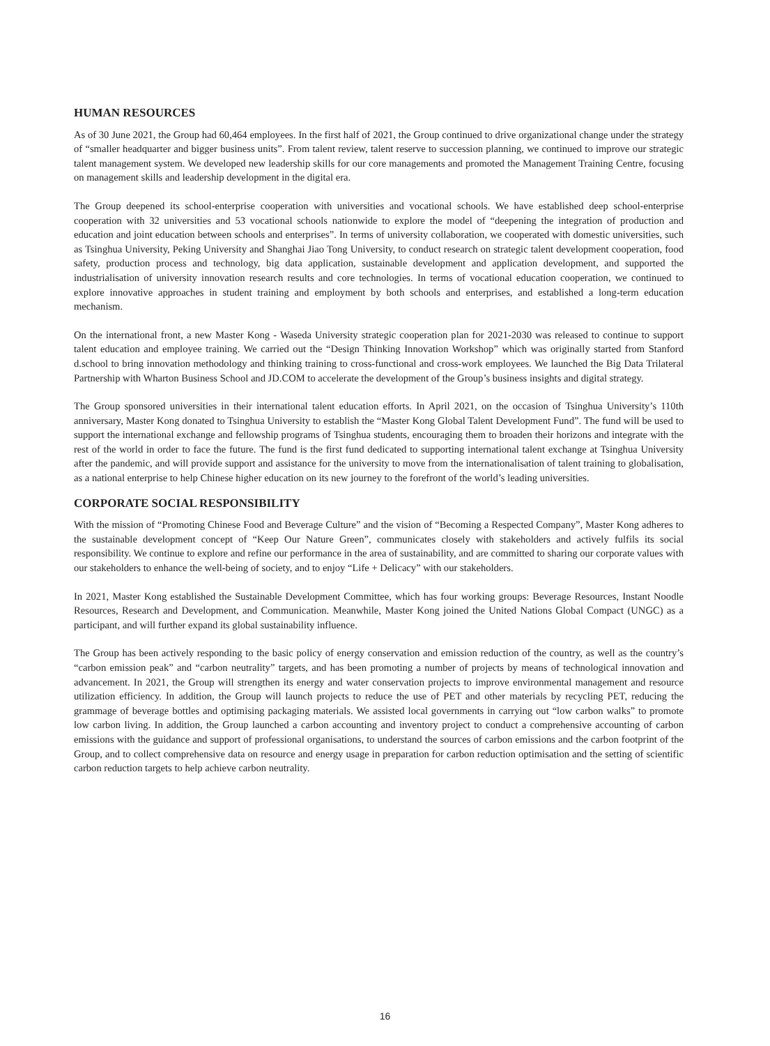HUMAN RESOURCES
As of 30 June 2021, the Group had 60,464 employees. In the first half of 2021, the Group continued to drive organizational change under the strategy of “smaller headquarter and bigger business units”. From talent review, talent reserve to succession planning, we continued to improve our strategic talent management system. We developed new leadership skills for our core managements and promoted the Management Training Centre, focusing on management skills and leadership development in the digital era.
The Group deepened its school-enterprise cooperation with universities and vocational schools. We have established deep school-enterprise cooperation with 32 universities and 53 vocational schools nationwide to explore the model of “deepening the integration of production and education and joint education between schools and enterprises”. In terms of university collaboration, we cooperated with domestic universities, such as Tsinghua University, Peking University and Shanghai Jiao Tong University, to conduct research on strategic talent development cooperation, food safety, production process and technology, big data application, sustainable development and application development, and supported the industrialisation of university innovation research results and core technologies. In terms of vocational education cooperation, we continued to explore innovative approaches in student training and employment by both schools and enterprises, and established a long-term education mechanism.
On the international front, a new Master Kong - Waseda University strategic cooperation plan for 2021-2030 was released to continue to support talent education and employee training. We carried out the “Design Thinking Innovation Workshop” which was originally started from Stanford d.school to bring innovation methodology and thinking training to cross-functional and cross-work employees. We launched the Big Data Trilateral Partnership with Wharton Business School and JD.COM to accelerate the development of the Group’s business insights and digital strategy.
The Group sponsored universities in their international talent education efforts. In April 2021, on the occasion of Tsinghua University’s 110th anniversary, Master Kong donated to Tsinghua University to establish the “Master Kong Global Talent Development Fund”. The fund will be used to support the international exchange and fellowship programs of Tsinghua students, encouraging them to broaden their horizons and integrate with the rest of the world in order to face the future. The fund is the first fund dedicated to supporting international talent exchange at Tsinghua University after the pandemic, and will provide support and assistance for the university to move from the internationalisation of talent training to globalisation, as a national enterprise to help Chinese higher education on its new journey to the forefront of the world’s leading universities.
CORPORATE SOCIAL RESPONSIBILITY
With the mission of “Promoting Chinese Food and Beverage Culture” and the vision of “Becoming a Respected Company”, Master Kong adheres to the sustainable development concept of “Keep Our Nature Green”, communicates closely with stakeholders and actively fulfils its social responsibility. We continue to explore and refine our performance in the area of sustainability, and are committed to sharing our corporate values with our stakeholders to enhance the well-being of society, and to enjoy “Life + Delicacy” with our stakeholders.
In 2021, Master Kong established the Sustainable Development Committee, which has four working groups: Beverage Resources, Instant Noodle Resources, Research and Development, and Communication. Meanwhile, Master Kong joined the United Nations Global Compact (UNGC) as a participant, and will further expand its global sustainability influence.
The Group has been actively responding to the basic policy of energy conservation and emission reduction of the country, as well as the country’s “carbon emission peak” and “carbon neutrality” targets, and has been promoting a number of projects by means of technological innovation and advancement. In 2021, the Group will strengthen its energy and water conservation projects to improve environmental management and resource utilization efficiency. In addition, the Group will launch projects to reduce the use of PET and other materials by recycling PET, reducing the grammage of beverage bottles and optimising packaging materials. We assisted local governments in carrying out “low carbon walks” to promote low carbon living. In addition, the Group launched a carbon accounting and inventory project to conduct a comprehensive accounting of carbon emissions with the guidance and support of professional organisations, to understand the sources of carbon emissions and the carbon footprint of the Group, and to collect comprehensive data on resource and energy usage in preparation for carbon reduction optimisation and the setting of scientific carbon reduction targets to help achieve carbon neutrality.
16